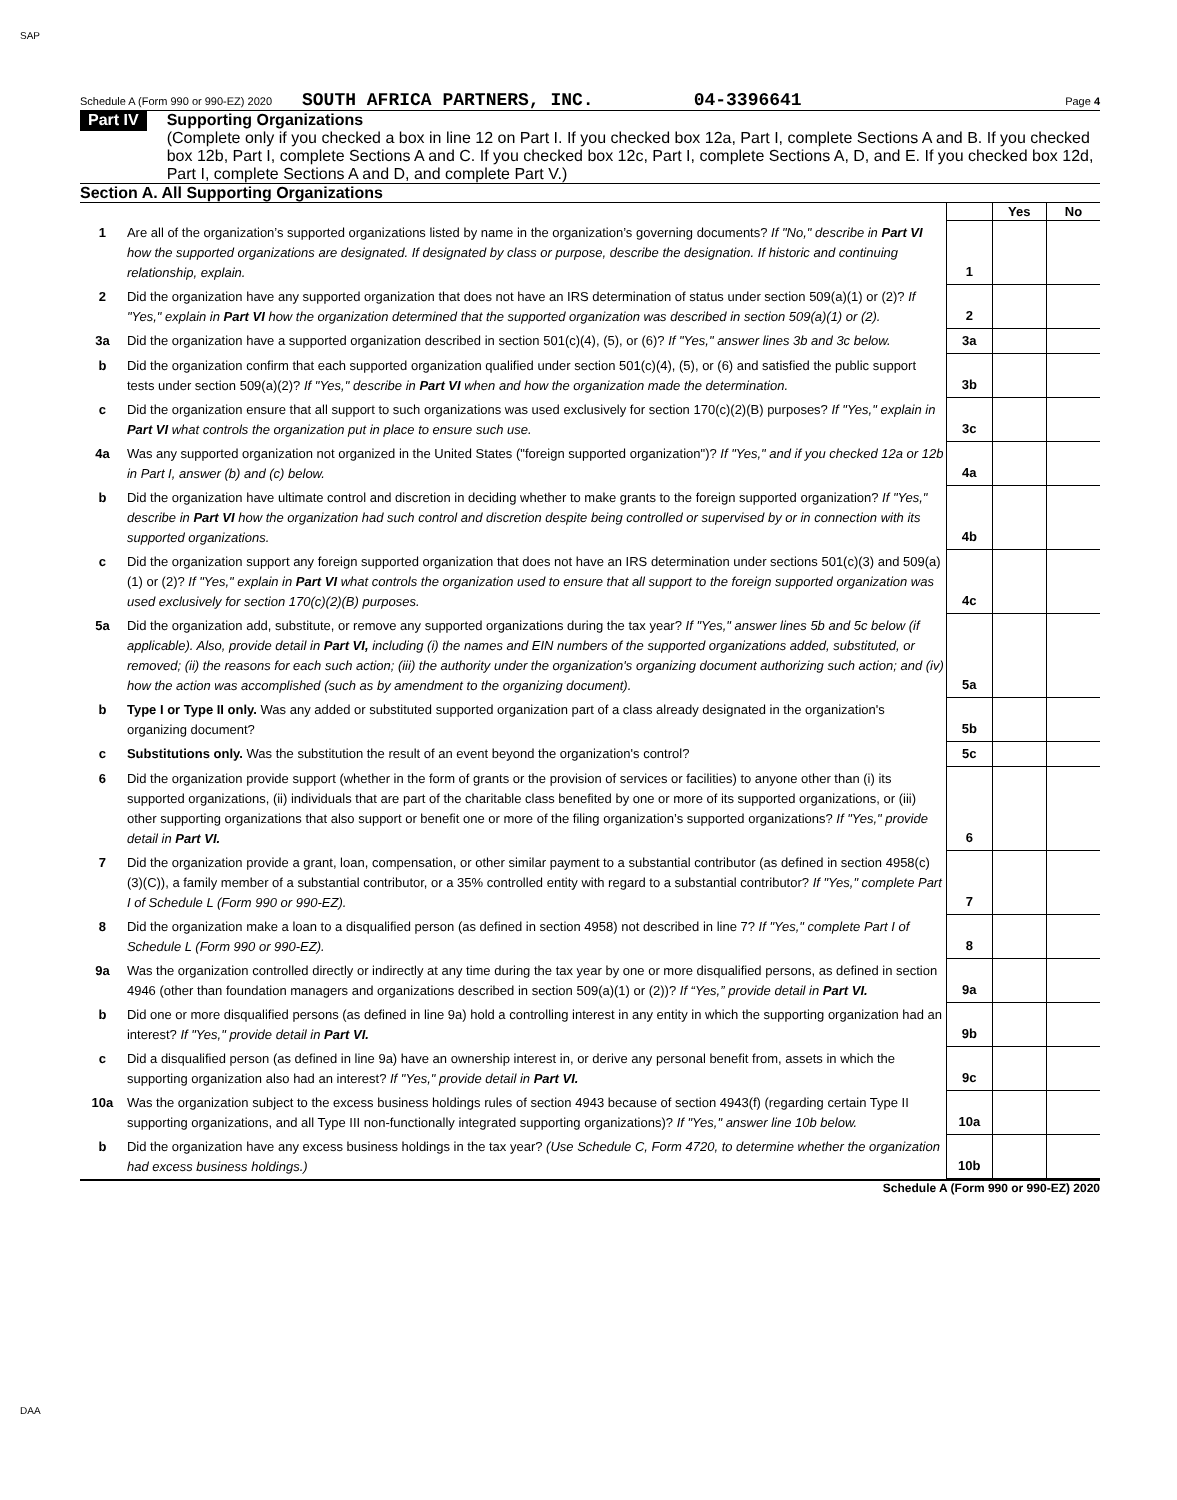SAP
Schedule A (Form 990 or 990-EZ) 2020 SOUTH AFRICA PARTNERS, INC. 04-3396641 Page 4
Part IV
Supporting Organizations
(Complete only if you checked a box in line 12 on Part I. If you checked box 12a, Part I, complete Sections A and B. If you checked box 12b, Part I, complete Sections A and C. If you checked box 12c, Part I, complete Sections A, D, and E. If you checked box 12d, Part I, complete Sections A and D, and complete Part V.)
Section A. All Supporting Organizations
| | | | Yes | No |
| 1 | Are all of the organization’s supported organizations listed by name in the organization’s governing documents? If "No," describe in Part VI how the supported organizations are designated. If designated by class or purpose, describe the designation. If historic and continuing relationship, explain. | 1 | | |
| 2 | Did the organization have any supported organization that does not have an IRS determination of status under section 509(a)(1) or (2)? If "Yes," explain in Part VI how the organization determined that the supported organization was described in section 509(a)(1) or (2). | 2 | | |
| 3a | Did the organization have a supported organization described in section 501(c)(4), (5), or (6)? If "Yes," answer lines 3b and 3c below. | 3a | | |
| b | Did the organization confirm that each supported organization qualified under section 501(c)(4), (5), or (6) and satisfied the public support tests under section 509(a)(2)? If "Yes," describe in Part VI when and how the organization made the determination. | 3b | | |
| c | Did the organization ensure that all support to such organizations was used exclusively for section 170(c)(2)(B) purposes? If "Yes," explain in Part VI what controls the organization put in place to ensure such use. | 3c | | |
| 4a | Was any supported organization not organized in the United States ("foreign supported organization")? If "Yes," and if you checked 12a or 12b in Part I, answer (b) and (c) below. | 4a | | |
| b | Did the organization have ultimate control and discretion in deciding whether to make grants to the foreign supported organization? If "Yes," describe in Part VI how the organization had such control and discretion despite being controlled or supervised by or in connection with its supported organizations. | 4b | | |
| c | Did the organization support any foreign supported organization that does not have an IRS determination under sections 501(c)(3) and 509(a)(1) or (2)? If "Yes," explain in Part VI what controls the organization used to ensure that all support to the foreign supported organization was used exclusively for section 170(c)(2)(B) purposes. | 4c | | |
| 5a | Did the organization add, substitute, or remove any supported organizations during the tax year? If "Yes," answer lines 5b and 5c below (if applicable). Also, provide detail in Part VI, including (i) the names and EIN numbers of the supported organizations added, substituted, or removed; (ii) the reasons for each such action; (iii) the authority under the organization's organizing document authorizing such action; and (iv) how the action was accomplished (such as by amendment to the organizing document). | 5a | | |
| b | Type I or Type II only. Was any added or substituted supported organization part of a class already designated in the organization's organizing document? | 5b | | |
| c | Substitutions only. Was the substitution the result of an event beyond the organization's control? | 5c | | |
| 6 | Did the organization provide support (whether in the form of grants or the provision of services or facilities) to anyone other than (i) its supported organizations, (ii) individuals that are part of the charitable class benefited by one or more of its supported organizations, or (iii) other supporting organizations that also support or benefit one or more of the filing organization’s supported organizations? If "Yes," provide detail in Part VI. | 6 | | |
| 7 | Did the organization provide a grant, loan, compensation, or other similar payment to a substantial contributor (as defined in section 4958(c)(3)(C)), a family member of a substantial contributor, or a 35% controlled entity with regard to a substantial contributor? If "Yes," complete Part I of Schedule L (Form 990 or 990-EZ). | 7 | | |
| 8 | Did the organization make a loan to a disqualified person (as defined in section 4958) not described in line 7? If "Yes," complete Part I of Schedule L (Form 990 or 990-EZ). | 8 | | |
| 9a | Was the organization controlled directly or indirectly at any time during the tax year by one or more disqualified persons, as defined in section 4946 (other than foundation managers and organizations described in section 509(a)(1) or (2))? If “Yes,” provide detail in Part VI. | 9a | | |
| b | Did one or more disqualified persons (as defined in line 9a) hold a controlling interest in any entity in which the supporting organization had an interest? If "Yes," provide detail in Part VI. | 9b | | |
| c | Did a disqualified person (as defined in line 9a) have an ownership interest in, or derive any personal benefit from, assets in which the supporting organization also had an interest? If "Yes," provide detail in Part VI. | 9c | | |
| 10a | Was the organization subject to the excess business holdings rules of section 4943 because of section 4943(f) (regarding certain Type II supporting organizations, and all Type III non-functionally integrated supporting organizations)? If "Yes," answer line 10b below. | 10a | | |
| b | Did the organization have any excess business holdings in the tax year? (Use Schedule C, Form 4720, to determine whether the organization had excess business holdings.) | 10b | | |
Schedule A (Form 990 or 990-EZ) 2020
DAA